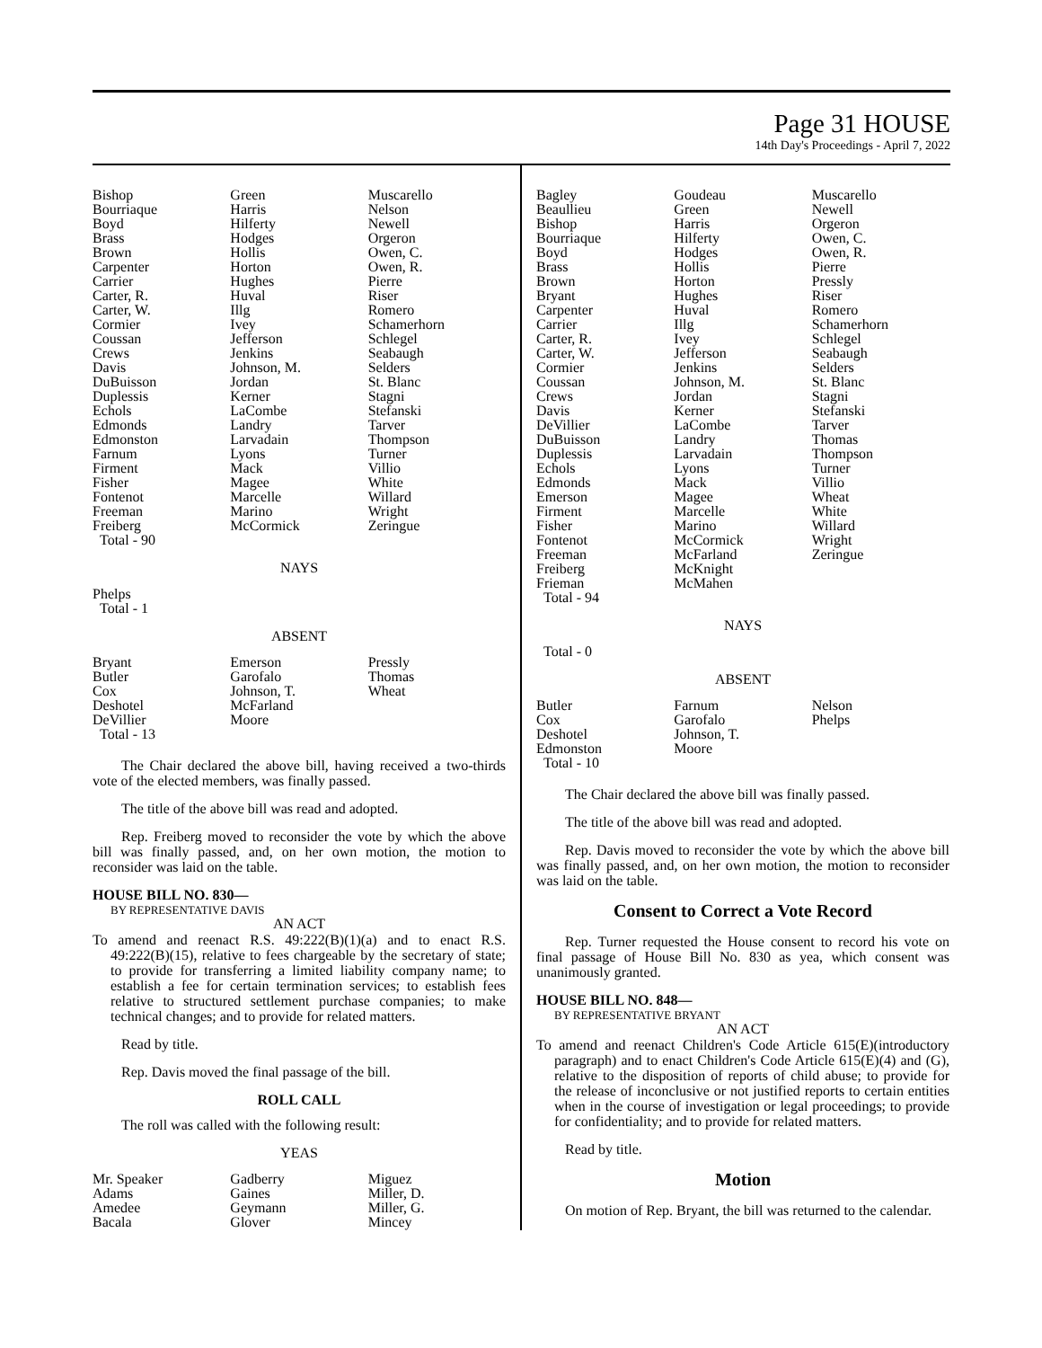Page 31 HOUSE
14th Day's Proceedings - April 7, 2022
| Bishop Bourriaque Boyd Brass Brown Carpenter Carrier Carter, R. Carter, W. Cormier Coussan Crews Davis DuBuisson Duplessis Echols Edmonds Edmonston Farnum Firment Fisher Fontenot Freeman Freiberg Total - 90 | Green Harris Hilferty Hodges Hollis Horton Hughes Huval Illg Ivey Jefferson Jenkins Johnson, M. Jordan Kerner LaCombe Landry Larvadain Lyons Mack Magee Marcelle Marino McCormick | Muscarello Nelson Newell Orgeron Owen, C. Owen, R. Pierre Riser Romero Schamerhorn Schlegel Seabaugh Selders St. Blanc Stagni Stefanski Tarver Thompson Turner Villio White Willard Wright Zeringue |
NAYS
Phelps
Total - 1
ABSENT
| Bryant Butler Cox Deshotel DeVillier Total - 13 | Emerson Garofalo Johnson, T. McFarland Moore | Pressly Thomas Wheat |
The Chair declared the above bill, having received a two-thirds vote of the elected members, was finally passed.
The title of the above bill was read and adopted.
Rep. Freiberg moved to reconsider the vote by which the above bill was finally passed, and, on her own motion, the motion to reconsider was laid on the table.
HOUSE BILL NO. 830—
BY REPRESENTATIVE DAVIS
AN ACT
To amend and reenact R.S. 49:222(B)(1)(a) and to enact R.S. 49:222(B)(15), relative to fees chargeable by the secretary of state; to provide for transferring a limited liability company name; to establish a fee for certain termination services; to establish fees relative to structured settlement purchase companies; to make technical changes; and to provide for related matters.
Read by title.
Rep. Davis moved the final passage of the bill.
ROLL CALL
The roll was called with the following result:
YEAS
| Mr. Speaker Adams Amedee Bacala | Gadberry Gaines Geymann Glover | Miguez Miller, D. Miller, G. Mincey |
| Bagley Beaullieu Bishop Bourriaque Boyd Brass Brown Bryant Carpenter Carrier Carter, R. Carter, W. Cormier Coussan Crews Davis DeVillier DuBuisson Duplessis Echols Edmonds Emerson Firment Fisher Fontenot Freeman Freiberg Frieman Total - 94 | Goudeau Green Harris Hilferty Hodges Hollis Horton Hughes Huval Illg Ivey Jefferson Jenkins Johnson, M. Jordan Kerner LaCombe Landry Larvadain Lyons Mack Magee Marcelle Marino McCormick McFarland McKnight McMahen | Muscarello Newell Orgeron Owen, C. Owen, R. Pierre Pressly Riser Romero Schamerhorn Schlegel Seabaugh Selders St. Blanc Stagni Stefanski Tarver Thomas Thompson Turner Villio Wheat White Willard Wright Zeringue |
NAYS
Total - 0
ABSENT
| Butler Cox Deshotel Edmonston Total - 10 | Farnum Garofalo Johnson, T. Moore | Nelson Phelps |
The Chair declared the above bill was finally passed.
The title of the above bill was read and adopted.
Rep. Davis moved to reconsider the vote by which the above bill was finally passed, and, on her own motion, the motion to reconsider was laid on the table.
Consent to Correct a Vote Record
Rep. Turner requested the House consent to record his vote on final passage of House Bill No. 830 as yea, which consent was unanimously granted.
HOUSE BILL NO. 848—
BY REPRESENTATIVE BRYANT
AN ACT
To amend and reenact Children's Code Article 615(E)(introductory paragraph) and to enact Children's Code Article 615(E)(4) and (G), relative to the disposition of reports of child abuse; to provide for the release of inconclusive or not justified reports to certain entities when in the course of investigation or legal proceedings; to provide for confidentiality; and to provide for related matters.
Read by title.
Motion
On motion of Rep. Bryant, the bill was returned to the calendar.